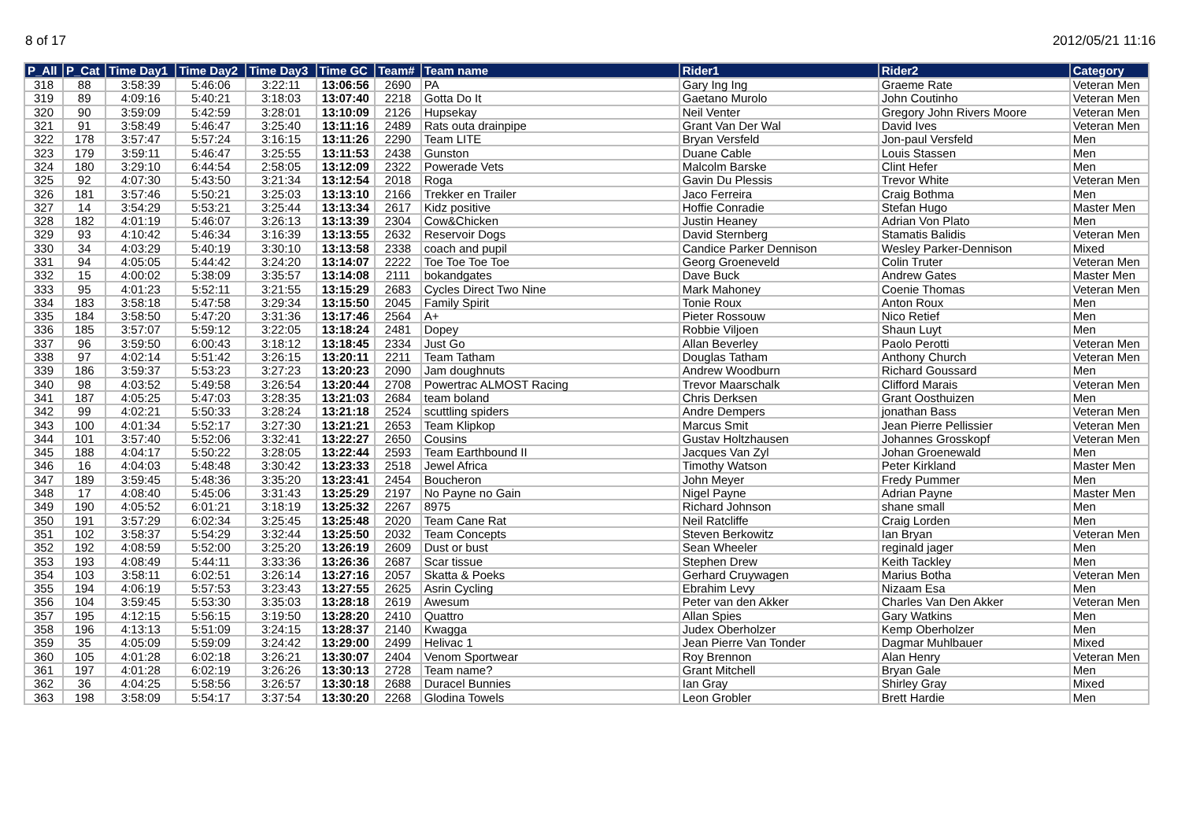8 of 17 2012/05/21 11:16
| P_All | P_Cat | Time Day1 | Time Day2 | Time Day3 | Time GC | Team# | Team name | Rider1 | Rider2 | Category |
| --- | --- | --- | --- | --- | --- | --- | --- | --- | --- | --- |
| 318 | 88 | 3:58:39 | 5:46:06 | 3:22:11 | 13:06:56 | 2690 | PA | Gary Ing Ing | Graeme Rate | Veteran Men |
| 319 | 89 | 4:09:16 | 5:40:21 | 3:18:03 | 13:07:40 | 2218 | Gotta Do It | Gaetano Murolo | John Coutinho | Veteran Men |
| 320 | 90 | 3:59:09 | 5:42:59 | 3:28:01 | 13:10:09 | 2126 | Hupsekay | Neil Venter | Gregory John Rivers Moore | Veteran Men |
| 321 | 91 | 3:58:49 | 5:46:47 | 3:25:40 | 13:11:16 | 2489 | Rats outa drainpipe | Grant Van Der Wal | David Ives | Veteran Men |
| 322 | 178 | 3:57:47 | 5:57:24 | 3:16:15 | 13:11:26 | 2290 | Team LITE | Bryan Versfeld | Jon-paul Versfeld | Men |
| 323 | 179 | 3:59:11 | 5:46:47 | 3:25:55 | 13:11:53 | 2438 | Gunston | Duane Cable | Louis Stassen | Men |
| 324 | 180 | 3:29:10 | 6:44:54 | 2:58:05 | 13:12:09 | 2322 | Powerade Vets | Malcolm Barske | Clint Hefer | Men |
| 325 | 92 | 4:07:30 | 5:43:50 | 3:21:34 | 13:12:54 | 2018 | Roga | Gavin Du Plessis | Trevor White | Veteran Men |
| 326 | 181 | 3:57:46 | 5:50:21 | 3:25:03 | 13:13:10 | 2166 | Trekker en Trailer | Jaco Ferreira | Craig Bothma | Men |
| 327 | 14 | 3:54:29 | 5:53:21 | 3:25:44 | 13:13:34 | 2617 | Kidz positive | Hoffie Conradie | Stefan Hugo | Master Men |
| 328 | 182 | 4:01:19 | 5:46:07 | 3:26:13 | 13:13:39 | 2304 | Cow&Chicken | Justin Heaney | Adrian Von Plato | Men |
| 329 | 93 | 4:10:42 | 5:46:34 | 3:16:39 | 13:13:55 | 2632 | Reservoir Dogs | David Sternberg | Stamatis Balidis | Veteran Men |
| 330 | 34 | 4:03:29 | 5:40:19 | 3:30:10 | 13:13:58 | 2338 | coach and pupil | Candice Parker Dennison | Wesley Parker-Dennison | Mixed |
| 331 | 94 | 4:05:05 | 5:44:42 | 3:24:20 | 13:14:07 | 2222 | Toe Toe Toe Toe | Georg Groeneveld | Colin Truter | Veteran Men |
| 332 | 15 | 4:00:02 | 5:38:09 | 3:35:57 | 13:14:08 | 2111 | bokandgates | Dave Buck | Andrew Gates | Master Men |
| 333 | 95 | 4:01:23 | 5:52:11 | 3:21:55 | 13:15:29 | 2683 | Cycles Direct Two Nine | Mark Mahoney | Coenie Thomas | Veteran Men |
| 334 | 183 | 3:58:18 | 5:47:58 | 3:29:34 | 13:15:50 | 2045 | Family Spirit | Tonie Roux | Anton Roux | Men |
| 335 | 184 | 3:58:50 | 5:47:20 | 3:31:36 | 13:17:46 | 2564 | A+ | Pieter Rossouw | Nico Retief | Men |
| 336 | 185 | 3:57:07 | 5:59:12 | 3:22:05 | 13:18:24 | 2481 | Dopey | Robbie Viljoen | Shaun Luyt | Men |
| 337 | 96 | 3:59:50 | 6:00:43 | 3:18:12 | 13:18:45 | 2334 | Just Go | Allan Beverley | Paolo Perotti | Veteran Men |
| 338 | 97 | 4:02:14 | 5:51:42 | 3:26:15 | 13:20:11 | 2211 | Team Tatham | Douglas Tatham | Anthony Church | Veteran Men |
| 339 | 186 | 3:59:37 | 5:53:23 | 3:27:23 | 13:20:23 | 2090 | Jam doughnuts | Andrew Woodburn | Richard Goussard | Men |
| 340 | 98 | 4:03:52 | 5:49:58 | 3:26:54 | 13:20:44 | 2708 | Powertrac ALMOST Racing | Trevor Maarschalk | Clifford Marais | Veteran Men |
| 341 | 187 | 4:05:25 | 5:47:03 | 3:28:35 | 13:21:03 | 2684 | team boland | Chris Derksen | Grant Oosthuizen | Men |
| 342 | 99 | 4:02:21 | 5:50:33 | 3:28:24 | 13:21:18 | 2524 | scuttling spiders | Andre Dempers | jonathan Bass | Veteran Men |
| 343 | 100 | 4:01:34 | 5:52:17 | 3:27:30 | 13:21:21 | 2653 | Team Klipkop | Marcus Smit | Jean Pierre Pellissier | Veteran Men |
| 344 | 101 | 3:57:40 | 5:52:06 | 3:32:41 | 13:22:27 | 2650 | Cousins | Gustav Holtzhausen | Johannes Grosskopf | Veteran Men |
| 345 | 188 | 4:04:17 | 5:50:22 | 3:28:05 | 13:22:44 | 2593 | Team Earthbound II | Jacques Van Zyl | Johan Groenewald | Men |
| 346 | 16 | 4:04:03 | 5:48:48 | 3:30:42 | 13:23:33 | 2518 | Jewel Africa | Timothy Watson | Peter Kirkland | Master Men |
| 347 | 189 | 3:59:45 | 5:48:36 | 3:35:20 | 13:23:41 | 2454 | Boucheron | John Meyer | Fredy Pummer | Men |
| 348 | 17 | 4:08:40 | 5:45:06 | 3:31:43 | 13:25:29 | 2197 | No Payne no Gain | Nigel Payne | Adrian Payne | Master Men |
| 349 | 190 | 4:05:52 | 6:01:21 | 3:18:19 | 13:25:32 | 2267 | 8975 | Richard Johnson | shane small | Men |
| 350 | 191 | 3:57:29 | 6:02:34 | 3:25:45 | 13:25:48 | 2020 | Team Cane Rat | Neil Ratcliffe | Craig Lorden | Men |
| 351 | 102 | 3:58:37 | 5:54:29 | 3:32:44 | 13:25:50 | 2032 | Team Concepts | Steven Berkowitz | Ian Bryan | Veteran Men |
| 352 | 192 | 4:08:59 | 5:52:00 | 3:25:20 | 13:26:19 | 2609 | Dust or bust | Sean Wheeler | reginald jager | Men |
| 353 | 193 | 4:08:49 | 5:44:11 | 3:33:36 | 13:26:36 | 2687 | Scar tissue | Stephen Drew | Keith Tackley | Men |
| 354 | 103 | 3:58:11 | 6:02:51 | 3:26:14 | 13:27:16 | 2057 | Skatta & Poeks | Gerhard Cruywagen | Marius Botha | Veteran Men |
| 355 | 194 | 4:06:19 | 5:57:53 | 3:23:43 | 13:27:55 | 2625 | Asrin Cycling | Ebrahim Levy | Nizaam Esa | Men |
| 356 | 104 | 3:59:45 | 5:53:30 | 3:35:03 | 13:28:18 | 2619 | Awesum | Peter van den Akker | Charles Van Den Akker | Veteran Men |
| 357 | 195 | 4:12:15 | 5:56:15 | 3:19:50 | 13:28:20 | 2410 | Quattro | Allan Spies | Gary Watkins | Men |
| 358 | 196 | 4:13:13 | 5:51:09 | 3:24:15 | 13:28:37 | 2140 | Kwagga | Judex Oberholzer | Kemp Oberholzer | Men |
| 359 | 35 | 4:05:09 | 5:59:09 | 3:24:42 | 13:29:00 | 2499 | Helivac 1 | Jean Pierre Van Tonder | Dagmar Muhlbauer | Mixed |
| 360 | 105 | 4:01:28 | 6:02:18 | 3:26:21 | 13:30:07 | 2404 | Venom Sportwear | Roy Brennon | Alan Henry | Veteran Men |
| 361 | 197 | 4:01:28 | 6:02:19 | 3:26:26 | 13:30:13 | 2728 | Team name? | Grant Mitchell | Bryan Gale | Men |
| 362 | 36 | 4:04:25 | 5:58:56 | 3:26:57 | 13:30:18 | 2688 | Duracel Bunnies | Ian Gray | Shirley Gray | Mixed |
| 363 | 198 | 3:58:09 | 5:54:17 | 3:37:54 | 13:30:20 | 2268 | Glodina Towels | Leon Grobler | Brett Hardie | Men |